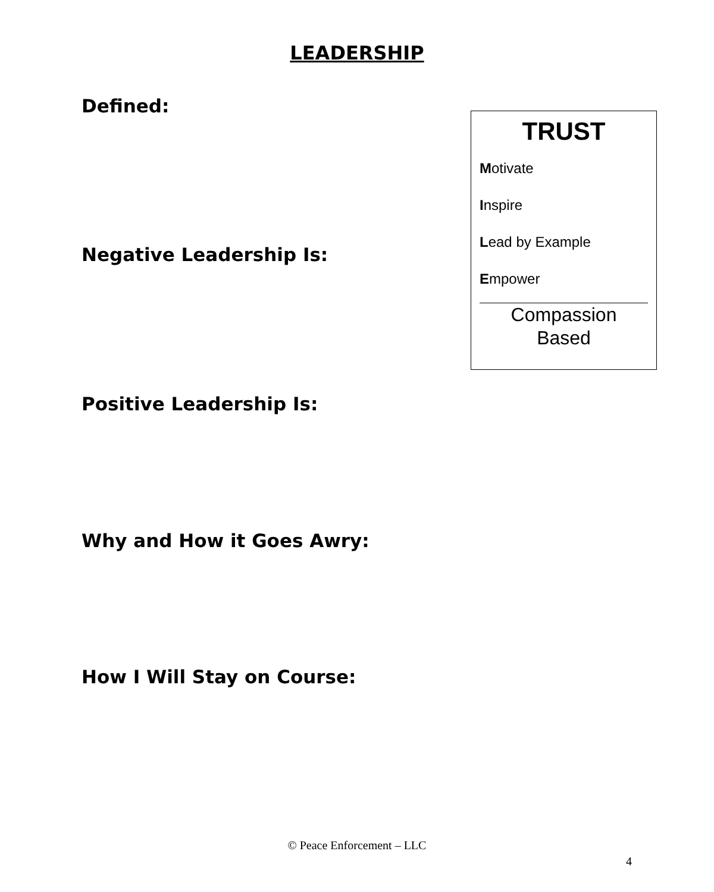LEADERSHIP
Defined:
TRUST
Motivate
Inspire
Lead by Example
Empower
Compassion
Based
Negative Leadership Is:
Positive Leadership Is:
Why and How it Goes Awry:
How I Will Stay on Course:
© Peace Enforcement – LLC
4